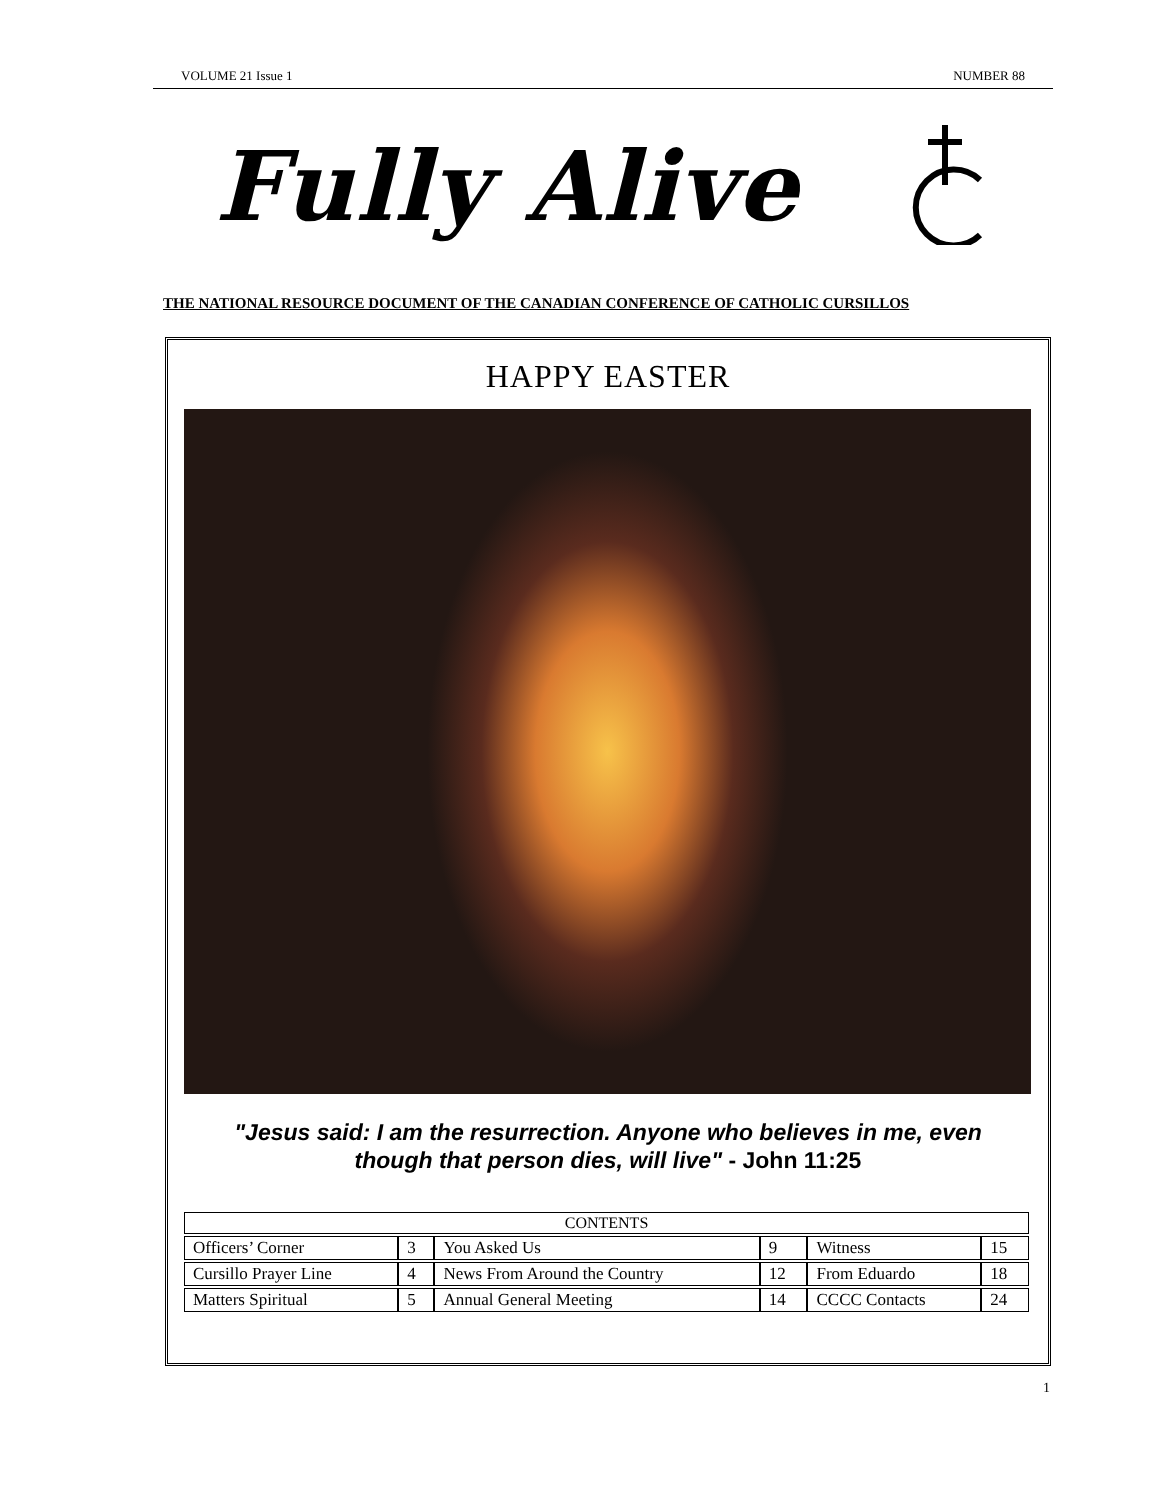VOLUME 21 Issue 1 NUMBER 88
Fully Alive
THE NATIONAL RESOURCE DOCUMENT OF THE CANADIAN CONFERENCE OF CATHOLIC CURSILLOS
HAPPY EASTER
"Jesus said: I am the resurrection. Anyone who believes in me, even
though that person dies, will live" - John 11:25
| CONTENTS | | | | | |
| --- | --- | --- | --- | --- | --- |
| Officers’ Corner | 3 | You Asked Us | 9 | Witness | 15 |
| Cursillo Prayer Line | 4 | News From Around the Country | 12 | From Eduardo | 18 |
| Matters Spiritual | 5 | Annual General Meeting | 14 | CCCC Contacts | 24 |
1